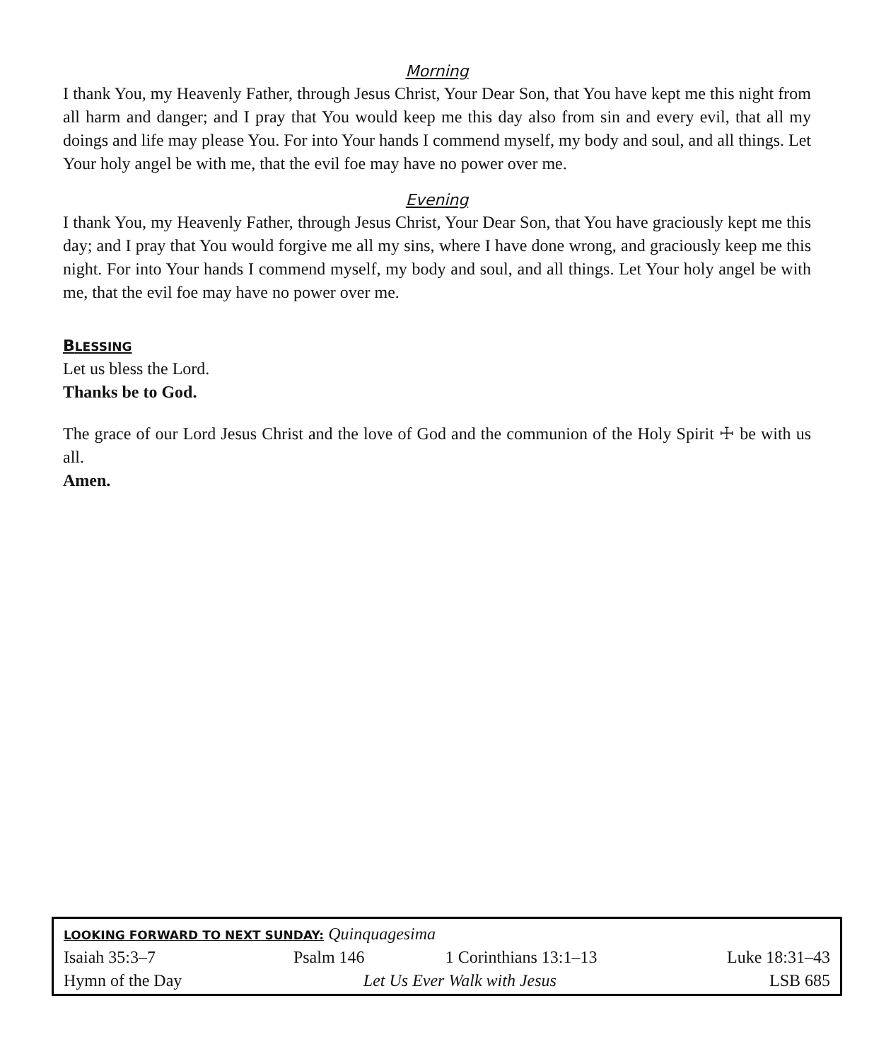Morning
I thank You, my Heavenly Father, through Jesus Christ, Your Dear Son, that You have kept me this night from all harm and danger; and I pray that You would keep me this day also from sin and every evil, that all my doings and life may please You. For into Your hands I commend myself, my body and soul, and all things. Let Your holy angel be with me, that the evil foe may have no power over me.
Evening
I thank You, my Heavenly Father, through Jesus Christ, Your Dear Son, that You have graciously kept me this day; and I pray that You would forgive me all my sins, where I have done wrong, and graciously keep me this night. For into Your hands I commend myself, my body and soul, and all things. Let Your holy angel be with me, that the evil foe may have no power over me.
BLESSING
Let us bless the Lord.
Thanks be to God.
The grace of our Lord Jesus Christ and the love of God and the communion of the Holy Spirit ☩ be with us all.
Amen.
LOOKING FORWARD TO NEXT SUNDAY: Quinquagesima
| Isaiah 35:3–7 | Psalm 146 | 1 Corinthians 13:1–13 | Luke 18:31–43 |
| Hymn of the Day | Let Us Ever Walk with Jesus | | LSB 685 |